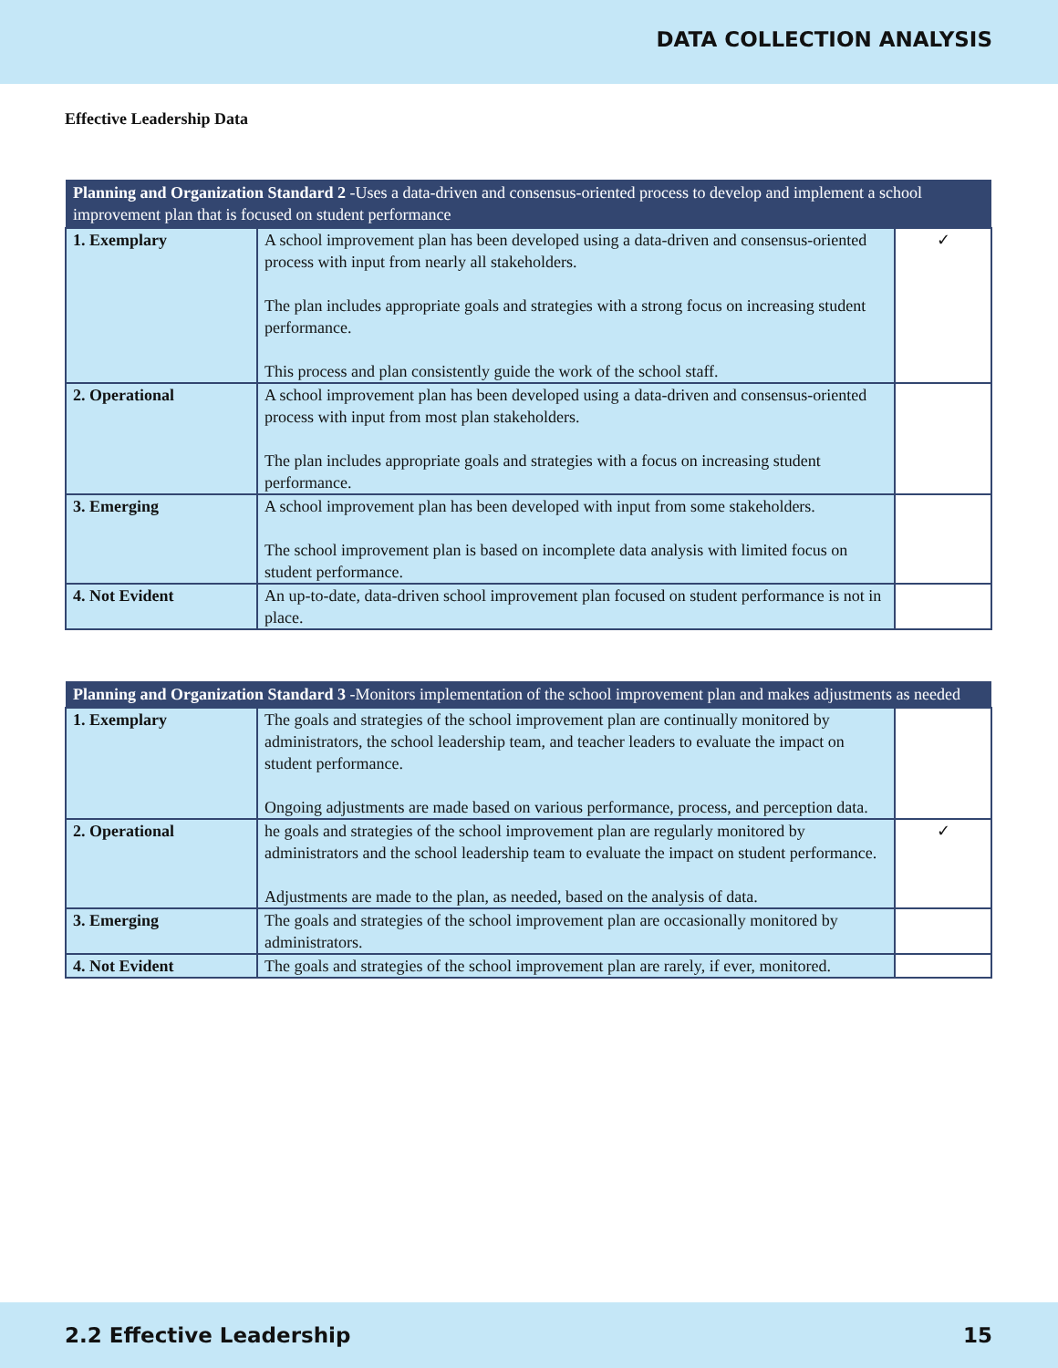DATA COLLECTION ANALYSIS
Effective Leadership Data
| Planning and Organization Standard 2 -Uses a data-driven and consensus-oriented process to develop and implement a school improvement plan that is focused on student performance | | |
| --- | --- | --- |
| 1. Exemplary | A school improvement plan has been developed using a data-driven and consensus-oriented process with input from nearly all stakeholders. The plan includes appropriate goals and strategies with a strong focus on increasing student performance. This process and plan consistently guide the work of the school staff. | ✓ |
| 2. Operational | A school improvement plan has been developed using a data-driven and consensus-oriented process with input from most plan stakeholders. The plan includes appropriate goals and strategies with a focus on increasing student performance. | |
| 3. Emerging | A school improvement plan has been developed with input from some stakeholders. The school improvement plan is based on incomplete data analysis with limited focus on student performance. | |
| 4. Not Evident | An up-to-date, data-driven school improvement plan focused on student performance is not in place. | |
| Planning and Organization Standard 3 -Monitors implementation of the school improvement plan and makes adjustments as needed | | |
| --- | --- | --- |
| 1. Exemplary | The goals and strategies of the school improvement plan are continually monitored by administrators, the school leadership team, and teacher leaders to evaluate the impact on student performance. Ongoing adjustments are made based on various performance, process, and perception data. | |
| 2. Operational | he goals and strategies of the school improvement plan are regularly monitored by administrators and the school leadership team to evaluate the impact on student performance. Adjustments are made to the plan, as needed, based on the analysis of data. | ✓ |
| 3. Emerging | The goals and strategies of the school improvement plan are occasionally monitored by administrators. | |
| 4. Not Evident | The goals and strategies of the school improvement plan are rarely, if ever, monitored. | |
2.2 Effective Leadership 15